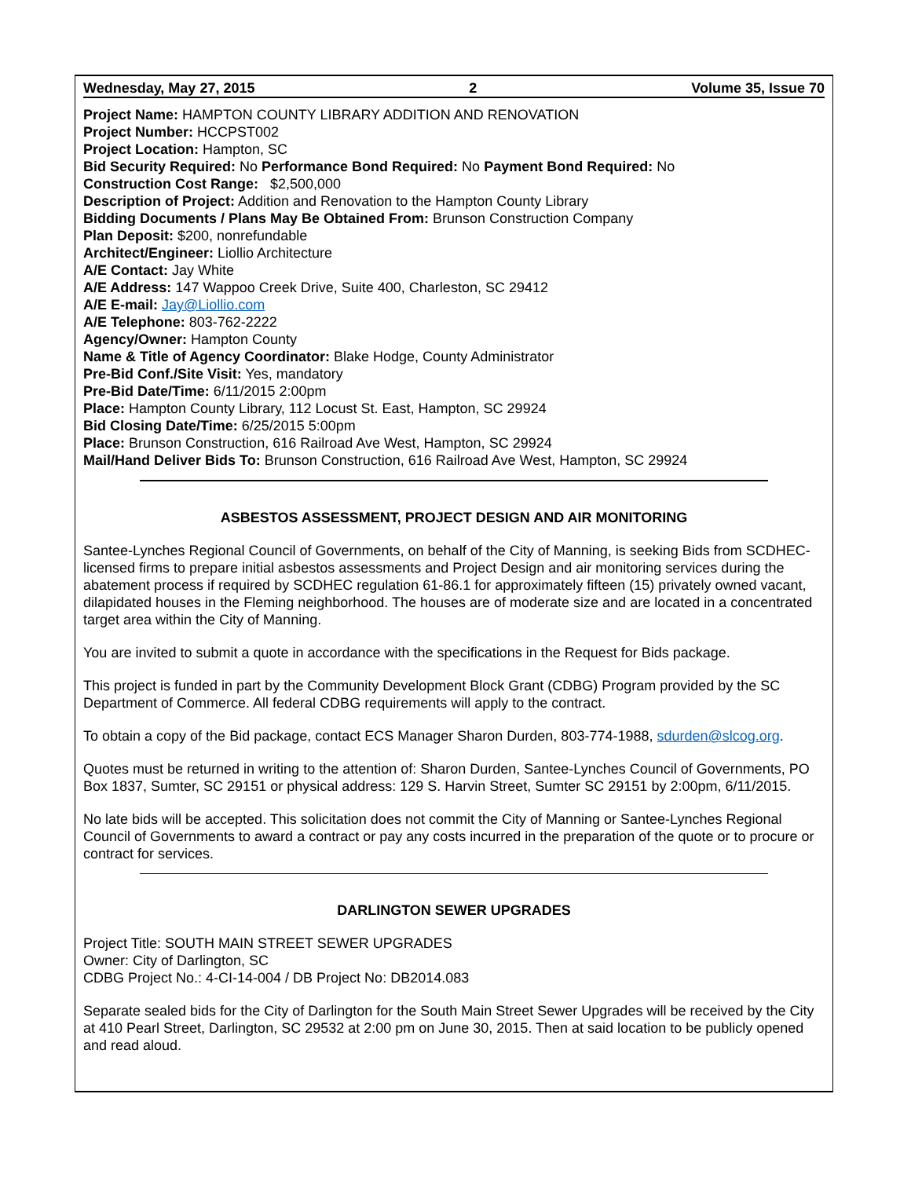Wednesday, May 27, 2015 2 Volume 35, Issue 70
Project Name: HAMPTON COUNTY LIBRARY ADDITION AND RENOVATION
Project Number: HCCPST002
Project Location: Hampton, SC
Bid Security Required: No Performance Bond Required: No Payment Bond Required: No
Construction Cost Range: $2,500,000
Description of Project: Addition and Renovation to the Hampton County Library
Bidding Documents / Plans May Be Obtained From: Brunson Construction Company
Plan Deposit: $200, nonrefundable
Architect/Engineer: Liollio Architecture
A/E Contact: Jay White
A/E Address: 147 Wappoo Creek Drive, Suite 400, Charleston, SC 29412
A/E E-mail: Jay@Liollio.com
A/E Telephone: 803-762-2222
Agency/Owner: Hampton County
Name & Title of Agency Coordinator: Blake Hodge, County Administrator
Pre-Bid Conf./Site Visit: Yes, mandatory
Pre-Bid Date/Time: 6/11/2015 2:00pm
Place: Hampton County Library, 112 Locust St. East, Hampton, SC 29924
Bid Closing Date/Time: 6/25/2015 5:00pm
Place: Brunson Construction, 616 Railroad Ave West, Hampton, SC 29924
Mail/Hand Deliver Bids To: Brunson Construction, 616 Railroad Ave West, Hampton, SC 29924
ASBESTOS ASSESSMENT, PROJECT DESIGN AND AIR MONITORING
Santee-Lynches Regional Council of Governments, on behalf of the City of Manning, is seeking Bids from SCDHEC-licensed firms to prepare initial asbestos assessments and Project Design and air monitoring services during the abatement process if required by SCDHEC regulation 61-86.1 for approximately fifteen (15) privately owned vacant, dilapidated houses in the Fleming neighborhood. The houses are of moderate size and are located in a concentrated target area within the City of Manning.
You are invited to submit a quote in accordance with the specifications in the Request for Bids package.
This project is funded in part by the Community Development Block Grant (CDBG) Program provided by the SC Department of Commerce. All federal CDBG requirements will apply to the contract.
To obtain a copy of the Bid package, contact ECS Manager Sharon Durden, 803-774-1988, sdurden@slcog.org.
Quotes must be returned in writing to the attention of: Sharon Durden, Santee-Lynches Council of Governments, PO Box 1837, Sumter, SC 29151 or physical address: 129 S. Harvin Street, Sumter SC 29151 by 2:00pm, 6/11/2015.
No late bids will be accepted. This solicitation does not commit the City of Manning or Santee-Lynches Regional Council of Governments to award a contract or pay any costs incurred in the preparation of the quote or to procure or contract for services.
DARLINGTON SEWER UPGRADES
Project Title: SOUTH MAIN STREET SEWER UPGRADES
Owner: City of Darlington, SC
CDBG Project No.: 4-CI-14-004 / DB Project No: DB2014.083
Separate sealed bids for the City of Darlington for the South Main Street Sewer Upgrades will be received by the City at 410 Pearl Street, Darlington, SC 29532 at 2:00 pm on June 30, 2015. Then at said location to be publicly opened and read aloud.